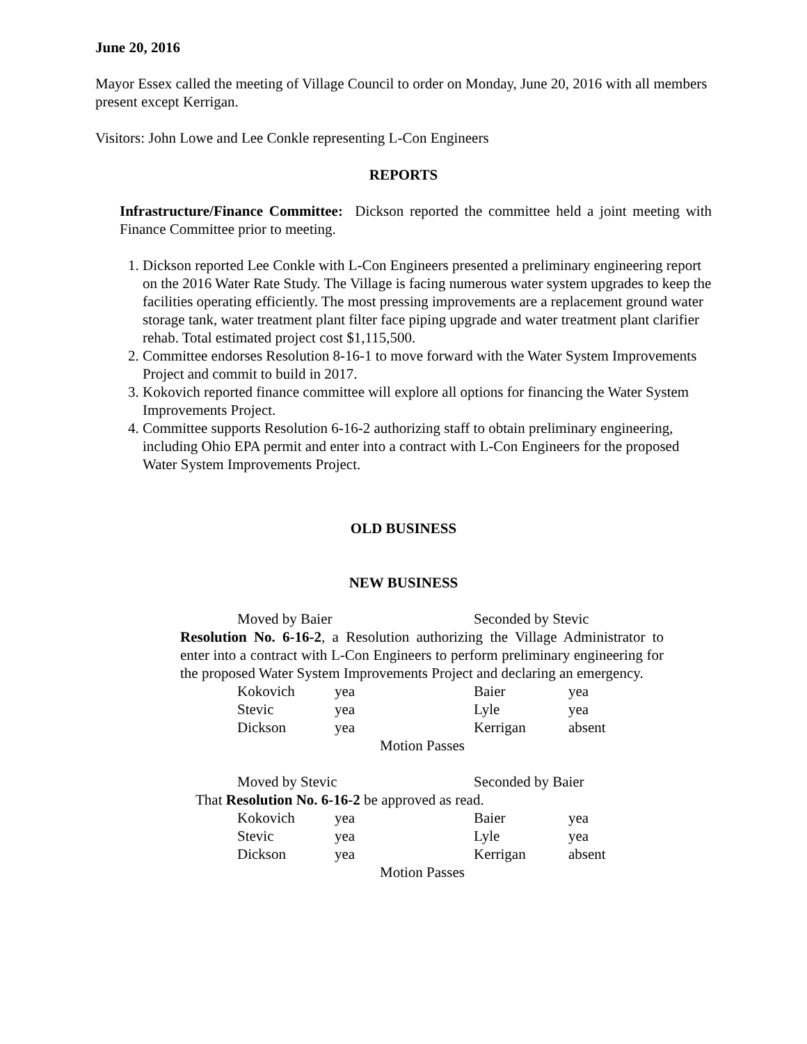June 20, 2016
Mayor Essex called the meeting of Village Council to order on Monday, June 20, 2016 with all members present except Kerrigan.
Visitors: John Lowe and Lee Conkle representing L-Con Engineers
REPORTS
Infrastructure/Finance Committee: Dickson reported the committee held a joint meeting with Finance Committee prior to meeting.
1. Dickson reported Lee Conkle with L-Con Engineers presented a preliminary engineering report on the 2016 Water Rate Study. The Village is facing numerous water system upgrades to keep the facilities operating efficiently. The most pressing improvements are a replacement ground water storage tank, water treatment plant filter face piping upgrade and water treatment plant clarifier rehab. Total estimated project cost $1,115,500.
2. Committee endorses Resolution 8-16-1 to move forward with the Water System Improvements Project and commit to build in 2017.
3. Kokovich reported finance committee will explore all options for financing the Water System Improvements Project.
4. Committee supports Resolution 6-16-2 authorizing staff to obtain preliminary engineering, including Ohio EPA permit and enter into a contract with L-Con Engineers for the proposed Water System Improvements Project.
OLD BUSINESS
NEW BUSINESS
| Moved by Baier | Seconded by Stevic |
Resolution No. 6-16-2, a Resolution authorizing the Village Administrator to enter into a contract with L-Con Engineers to perform preliminary engineering for the proposed Water System Improvements Project and declaring an emergency.
| Kokovich | yea | Baier | yea |
| Stevic | yea | Lyle | yea |
| Dickson | yea | Kerrigan | absent |
| Motion Passes | | | |
| Moved by Stevic | Seconded by Baier |
That Resolution No. 6-16-2 be approved as read.
| Kokovich | yea | Baier | yea |
| Stevic | yea | Lyle | yea |
| Dickson | yea | Kerrigan | absent |
| Motion Passes | | | |